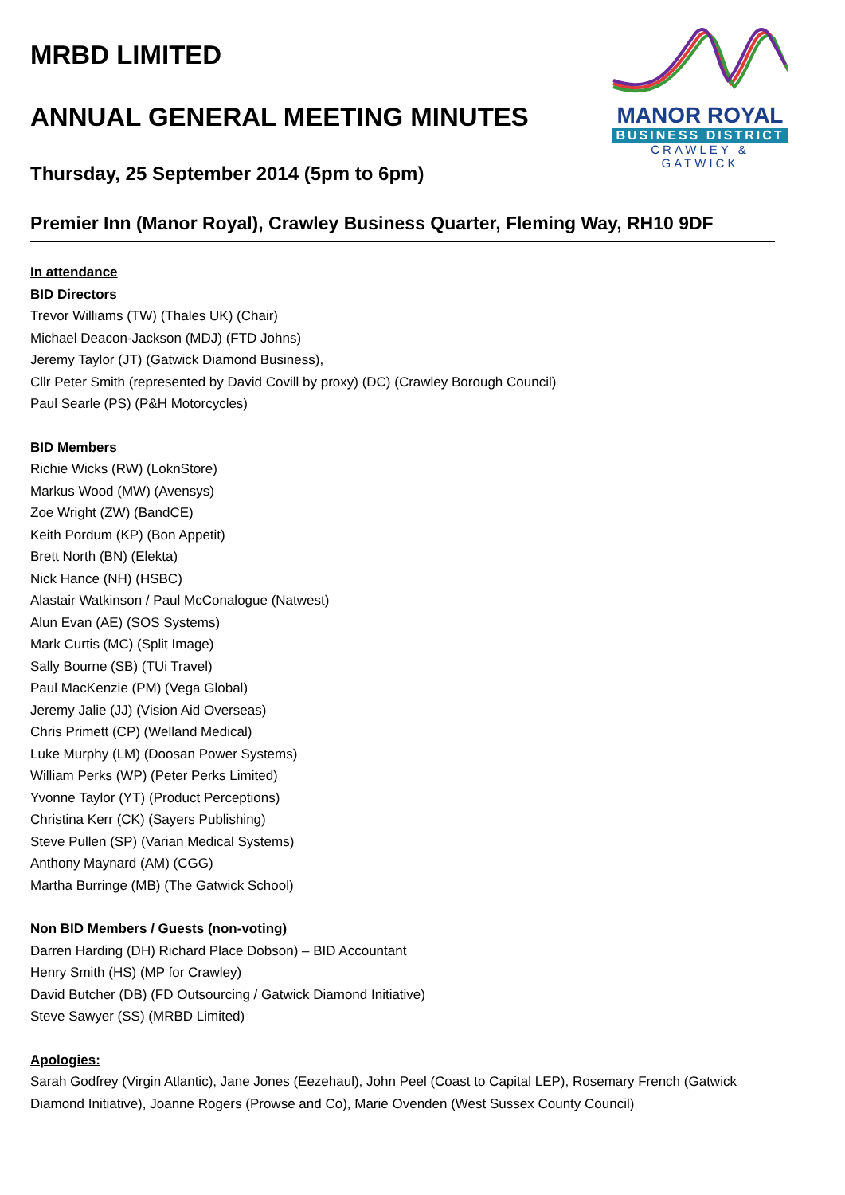MANOR ROYAL
BUSINESS DISTRICT
CRAWLEY & GATWICK
MRBD LIMITED
ANNUAL GENERAL MEETING MINUTES
Thursday, 25 September 2014 (5pm to 6pm)
Premier Inn (Manor Royal), Crawley Business Quarter, Fleming Way, RH10 9DF
In attendance
BID Directors
Trevor Williams (TW) (Thales UK) (Chair)
Michael Deacon-Jackson (MDJ) (FTD Johns)
Jeremy Taylor (JT) (Gatwick Diamond Business),
Cllr Peter Smith (represented by David Covill by proxy) (DC) (Crawley Borough Council)
Paul Searle (PS) (P&H Motorcycles)
BID Members
Richie Wicks (RW) (LoknStore)
Markus Wood (MW) (Avensys)
Zoe Wright (ZW) (BandCE)
Keith Pordum (KP) (Bon Appetit)
Brett North (BN) (Elekta)
Nick Hance (NH) (HSBC)
Alastair Watkinson / Paul McConalogue (Natwest)
Alun Evan (AE) (SOS Systems)
Mark Curtis (MC) (Split Image)
Sally Bourne (SB) (TUi Travel)
Paul MacKenzie (PM) (Vega Global)
Jeremy Jalie (JJ) (Vision Aid Overseas)
Chris Primett (CP) (Welland Medical)
Luke Murphy (LM) (Doosan Power Systems)
William Perks (WP) (Peter Perks Limited)
Yvonne Taylor (YT) (Product Perceptions)
Christina Kerr (CK) (Sayers Publishing)
Steve Pullen (SP) (Varian Medical Systems)
Anthony Maynard (AM) (CGG)
Martha Burringe (MB) (The Gatwick School)
Non BID Members / Guests (non-voting)
Darren Harding (DH) Richard Place Dobson) – BID Accountant
Henry Smith (HS) (MP for Crawley)
David Butcher (DB) (FD Outsourcing / Gatwick Diamond Initiative)
Steve Sawyer (SS) (MRBD Limited)
Apologies:
Sarah Godfrey (Virgin Atlantic), Jane Jones (Eezehaul), John Peel (Coast to Capital LEP), Rosemary French (Gatwick
Diamond Initiative), Joanne Rogers (Prowse and Co), Marie Ovenden (West Sussex County Council)